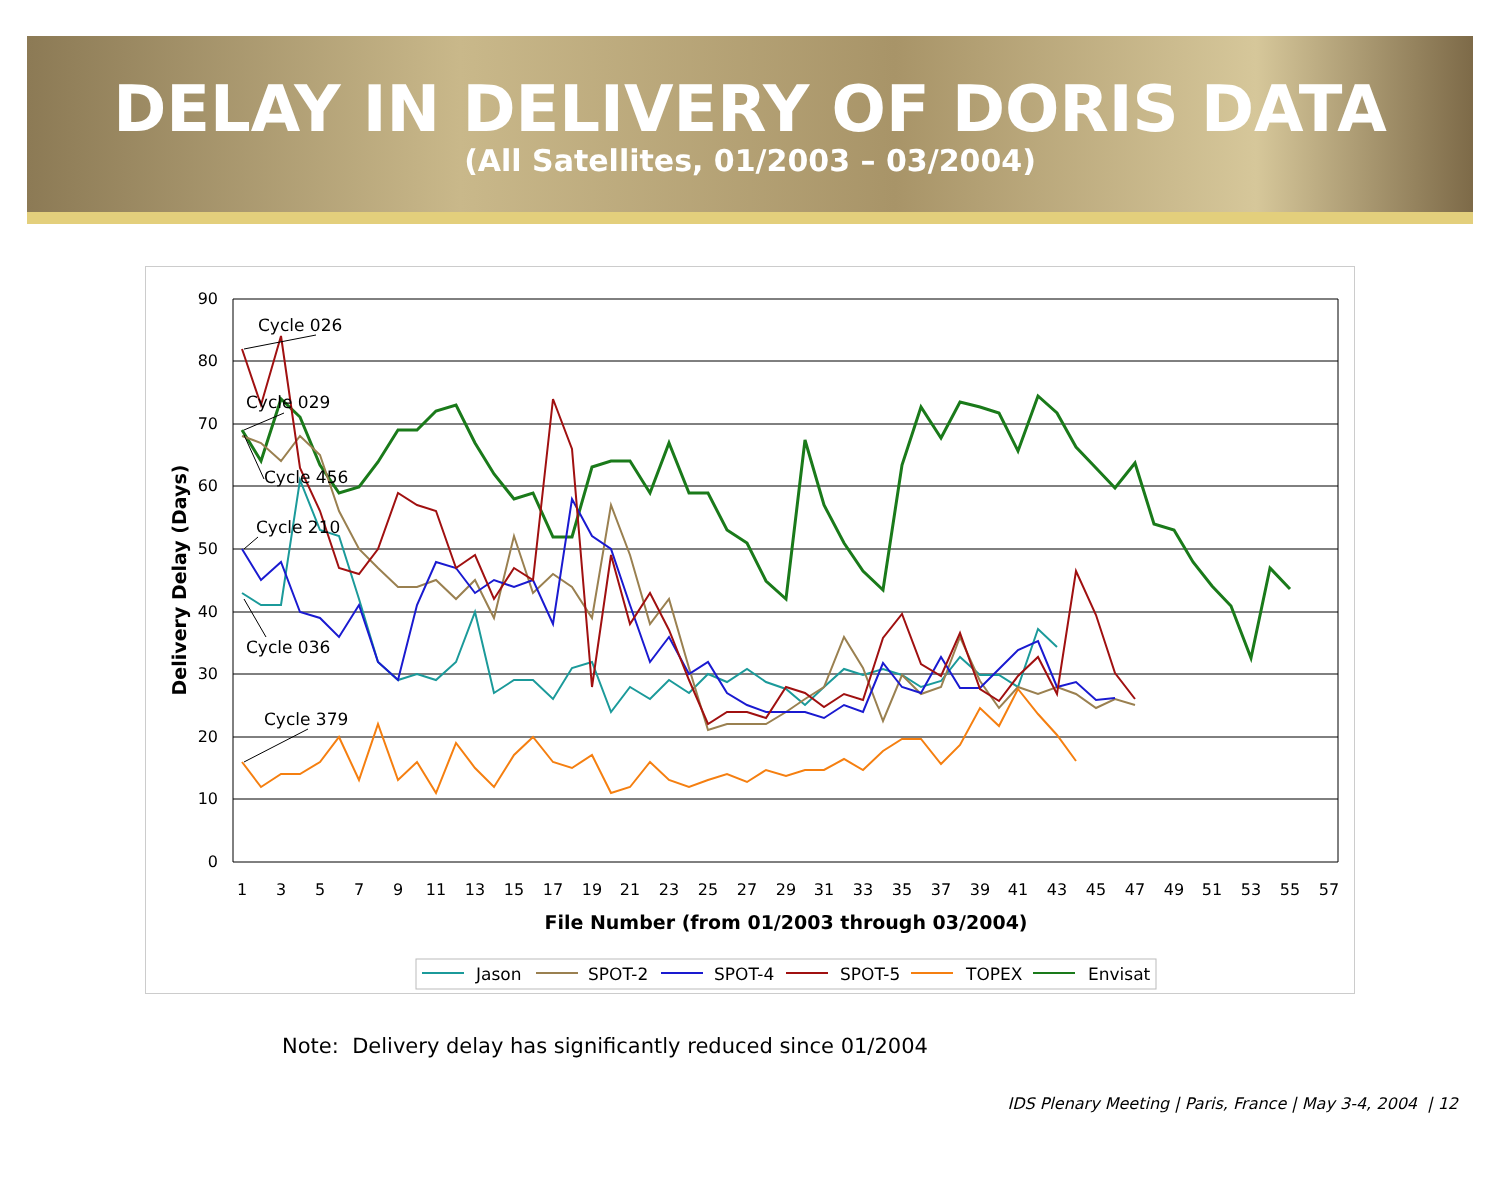DELAY IN DELIVERY OF DORIS DATA
(All Satellites, 01/2003 – 03/2004)
90
80
70
60
50
40
30
20
10
0
1
3
5
7
9
11
13
15
17
19
21
23
25
27
29
31
33
35
37
39
41
43
45
47
49
51
53
55
57
File Number (from 01/2003 through 03/2004)
Delivery Delay (Days)
Cycle 026
Cycle 029
Cycle 456
Cycle 210
Cycle 036
Cycle 379
Jason
SPOT-2
SPOT-4
SPOT-5
TOPEX
Envisat
Note: Delivery delay has significantly reduced since 01/2004
IDS Plenary Meeting | Paris, France | May 3-4, 2004 | 12